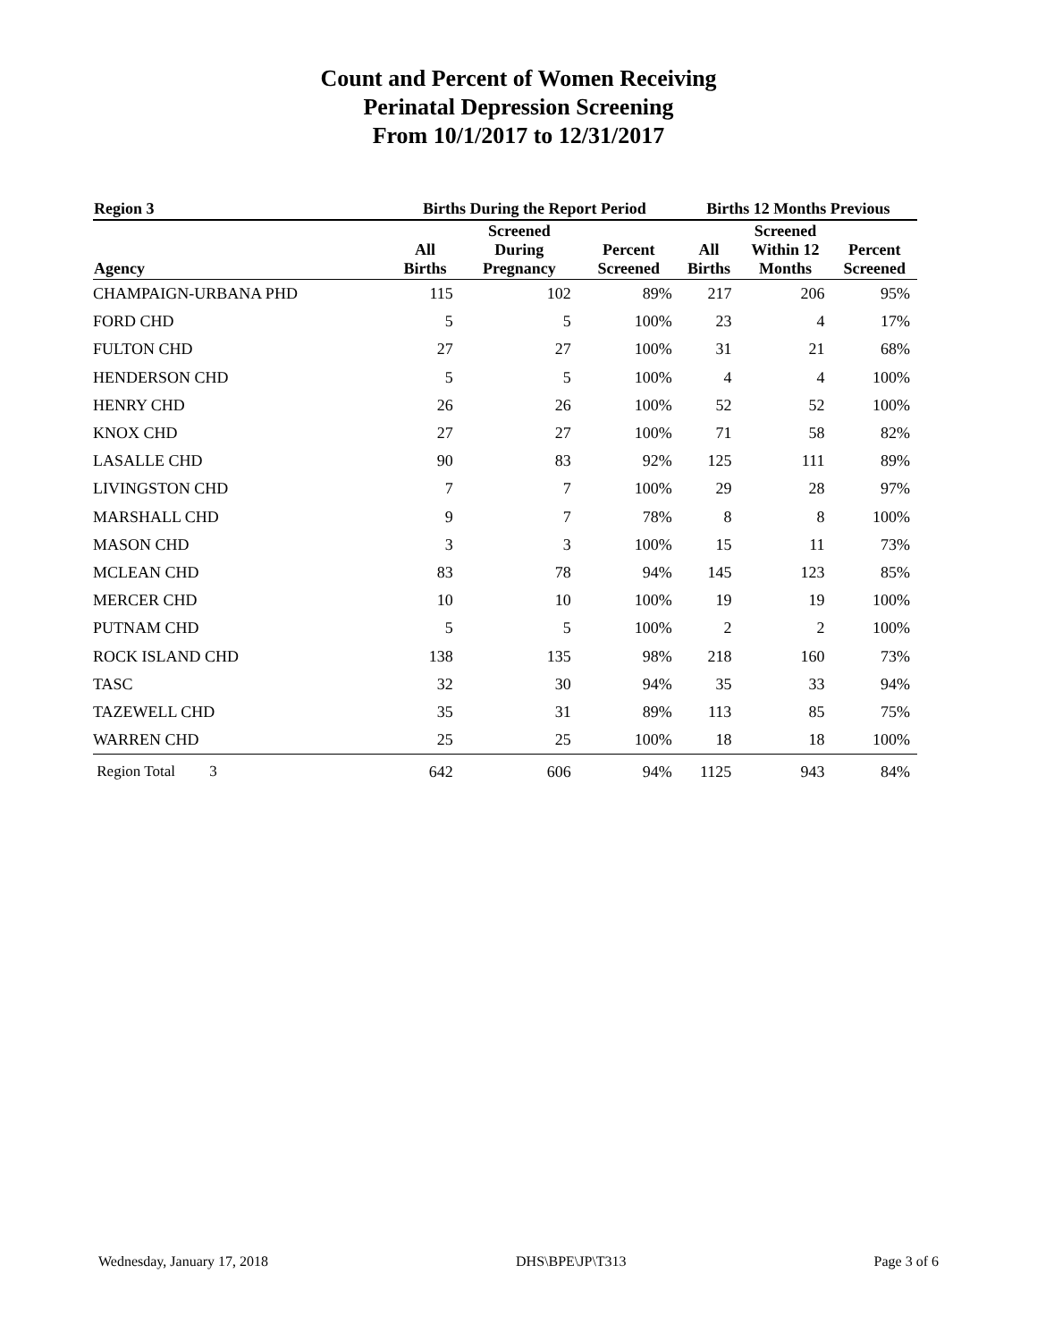Count and Percent of Women Receiving
Perinatal Depression Screening
From 10/1/2017 to 12/31/2017
| Region 3 | Births During the Report Period | | | Births 12 Months Previous | | |
| --- | --- | --- | --- | --- | --- | --- |
| Agency | All Births | Screened During Pregnancy | Percent Screened | All Births | Screened Within 12 Months | Percent Screened |
| CHAMPAIGN-URBANA PHD | 115 | 102 | 89% | 217 | 206 | 95% |
| FORD CHD | 5 | 5 | 100% | 23 | 4 | 17% |
| FULTON CHD | 27 | 27 | 100% | 31 | 21 | 68% |
| HENDERSON CHD | 5 | 5 | 100% | 4 | 4 | 100% |
| HENRY CHD | 26 | 26 | 100% | 52 | 52 | 100% |
| KNOX CHD | 27 | 27 | 100% | 71 | 58 | 82% |
| LASALLE CHD | 90 | 83 | 92% | 125 | 111 | 89% |
| LIVINGSTON CHD | 7 | 7 | 100% | 29 | 28 | 97% |
| MARSHALL CHD | 9 | 7 | 78% | 8 | 8 | 100% |
| MASON CHD | 3 | 3 | 100% | 15 | 11 | 73% |
| MCLEAN CHD | 83 | 78 | 94% | 145 | 123 | 85% |
| MERCER CHD | 10 | 10 | 100% | 19 | 19 | 100% |
| PUTNAM CHD | 5 | 5 | 100% | 2 | 2 | 100% |
| ROCK ISLAND CHD | 138 | 135 | 98% | 218 | 160 | 73% |
| TASC | 32 | 30 | 94% | 35 | 33 | 94% |
| TAZEWELL CHD | 35 | 31 | 89% | 113 | 85 | 75% |
| WARREN CHD | 25 | 25 | 100% | 18 | 18 | 100% |
| Region Total 3 | 642 | 606 | 94% | 1125 | 943 | 84% |
Wednesday, January 17, 2018 DHS\BPE\JP\T313 Page 3 of 6